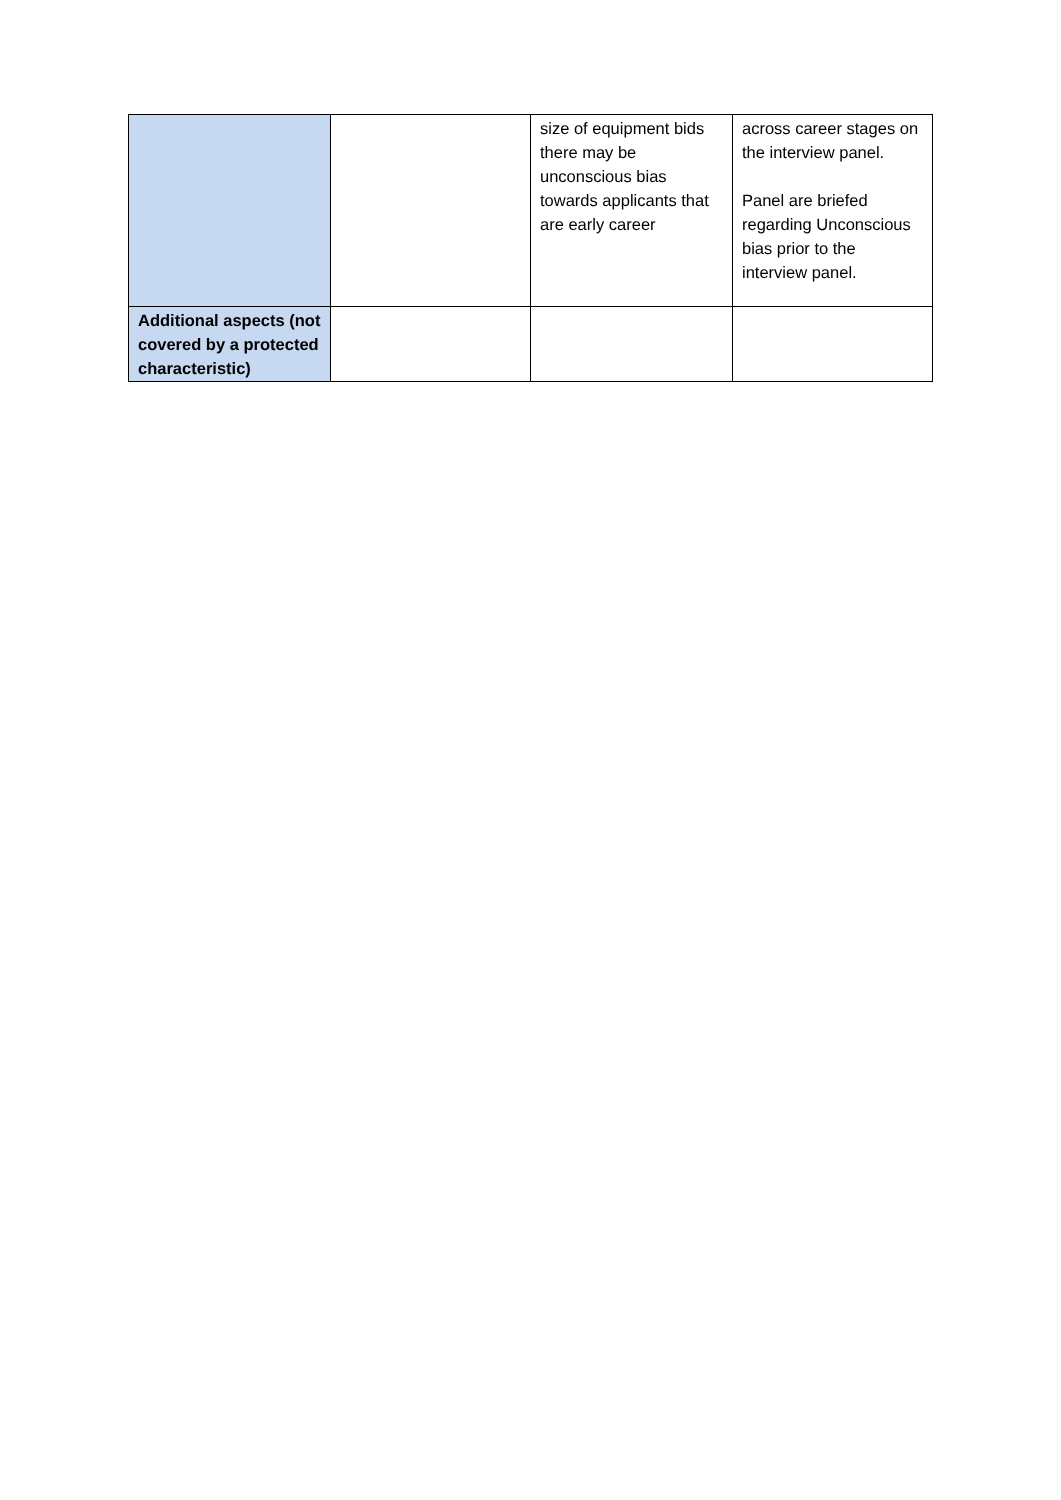| | | size of equipment bids there may be unconscious bias towards applicants that are early career | across career stages on the interview panel. Panel are briefed regarding Unconscious bias prior to the interview panel. |
| Additional aspects (not covered by a protected characteristic) | | | |